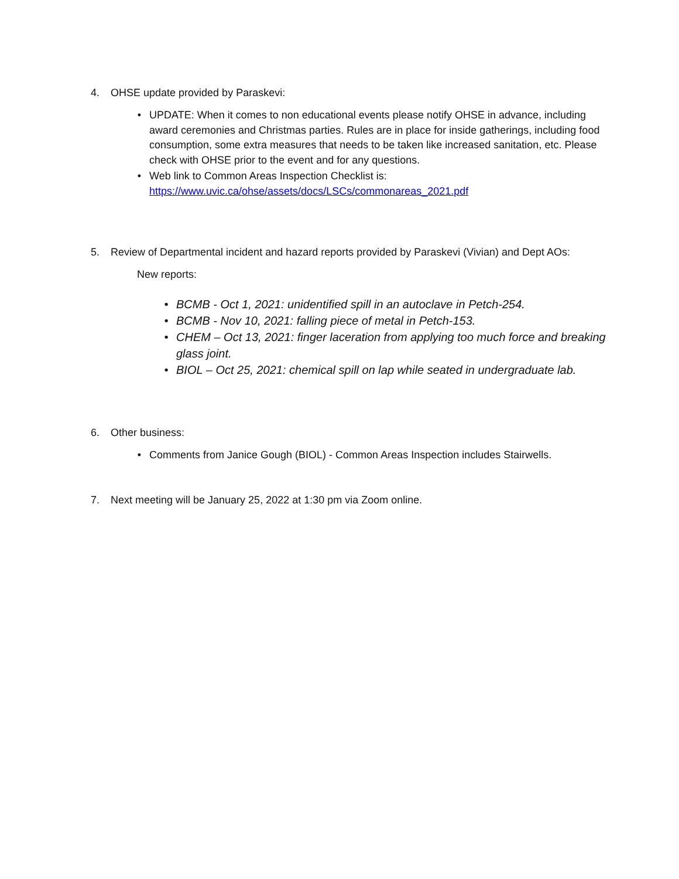4. OHSE update provided by Paraskevi:
• UPDATE: When it comes to non educational events please notify OHSE in advance, including award ceremonies and Christmas parties. Rules are in place for inside gatherings, including food consumption, some extra measures that needs to be taken like increased sanitation, etc. Please check with OHSE prior to the event and for any questions.
• Web link to Common Areas Inspection Checklist is:
https://www.uvic.ca/ohse/assets/docs/LSCs/commonareas_2021.pdf
5. Review of Departmental incident and hazard reports provided by Paraskevi (Vivian) and Dept AOs:
New reports:
• BCMB - Oct 1, 2021: unidentified spill in an autoclave in Petch-254.
• BCMB - Nov 10, 2021: falling piece of metal in Petch-153.
• CHEM – Oct 13, 2021: finger laceration from applying too much force and breaking glass joint.
• BIOL – Oct 25, 2021: chemical spill on lap while seated in undergraduate lab.
6. Other business:
• Comments from Janice Gough (BIOL) - Common Areas Inspection includes Stairwells.
7. Next meeting will be January 25, 2022 at 1:30 pm via Zoom online.